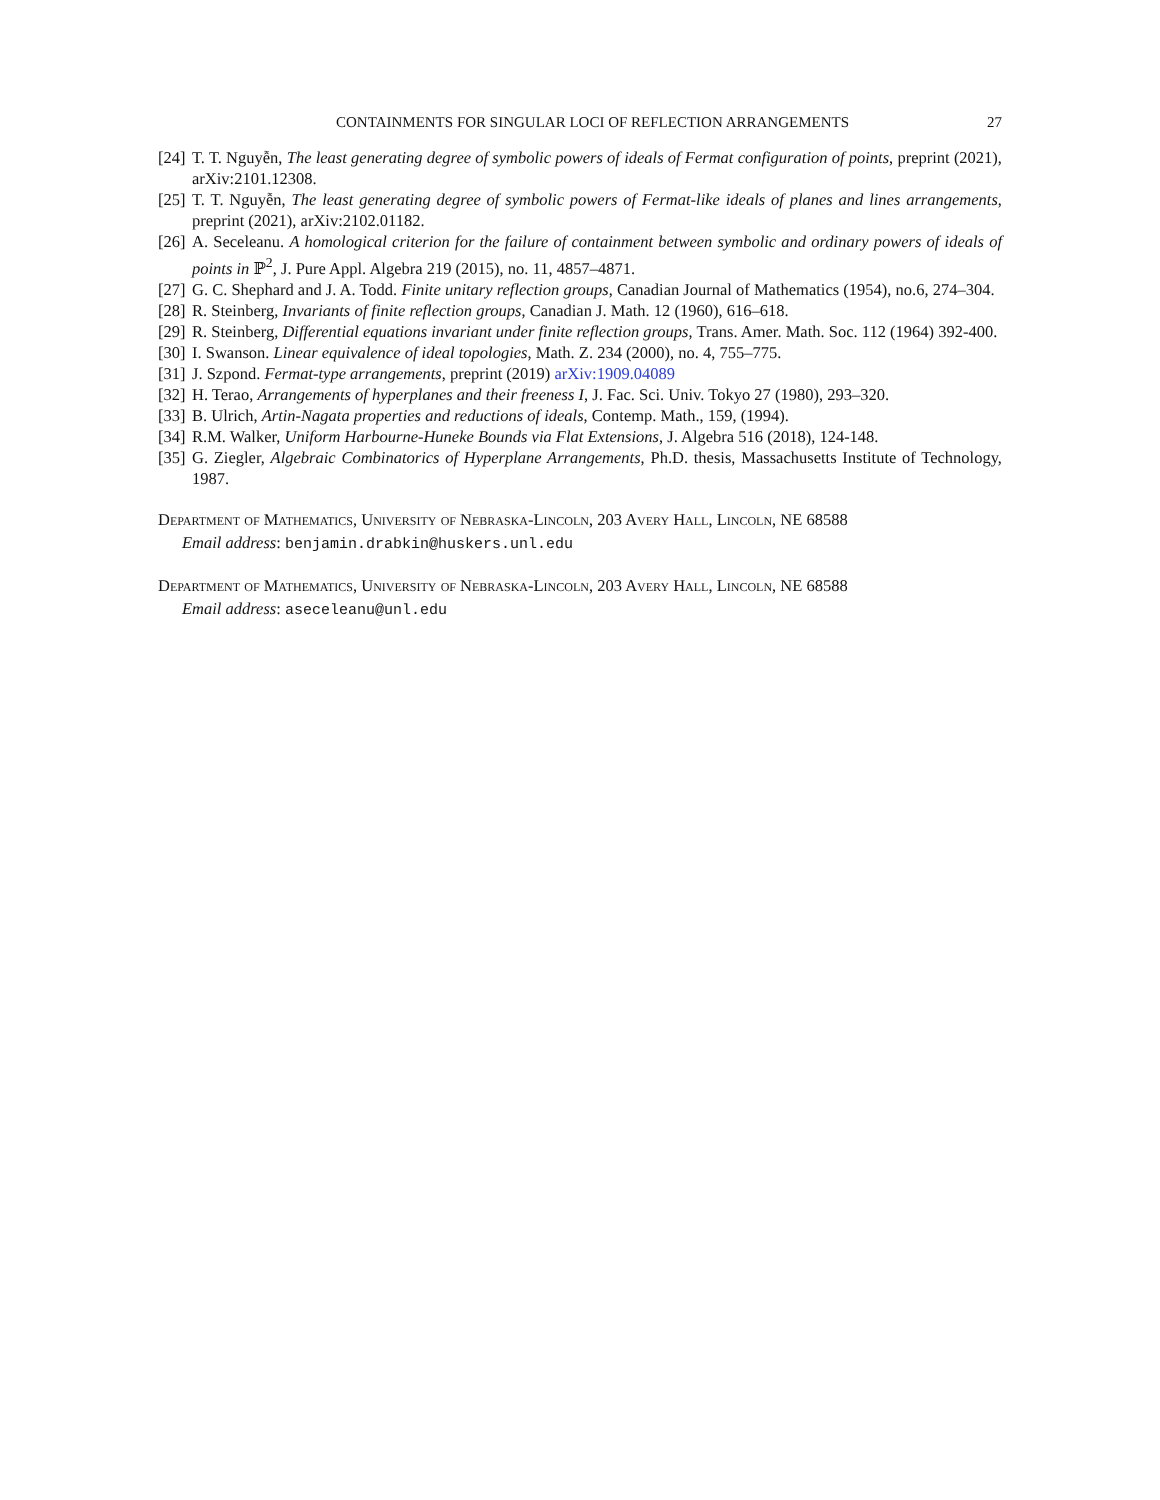CONTAINMENTS FOR SINGULAR LOCI OF REFLECTION ARRANGEMENTS 27
[24] T. T. Nguyễn, The least generating degree of symbolic powers of ideals of Fermat configuration of points, preprint (2021), arXiv:2101.12308.
[25] T. T. Nguyễn, The least generating degree of symbolic powers of Fermat-like ideals of planes and lines arrangements, preprint (2021), arXiv:2102.01182.
[26] A. Seceleanu. A homological criterion for the failure of containment between symbolic and ordinary powers of ideals of points in ℙ<sup>2</sup>, J. Pure Appl. Algebra 219 (2015), no. 11, 4857–4871.
[27] G. C. Shephard and J. A. Todd. Finite unitary reflection groups, Canadian Journal of Mathematics (1954), no.6, 274–304.
[28] R. Steinberg, Invariants of finite reflection groups, Canadian J. Math. 12 (1960), 616–618.
[29] R. Steinberg, Differential equations invariant under finite reflection groups, Trans. Amer. Math. Soc. 112 (1964) 392-400.
[30] I. Swanson. Linear equivalence of ideal topologies, Math. Z. 234 (2000), no. 4, 755–775.
[31] J. Szpond. Fermat-type arrangements, preprint (2019) arXiv:1909.04089
[32] H. Terao, Arrangements of hyperplanes and their freeness I, J. Fac. Sci. Univ. Tokyo 27 (1980), 293–320.
[33] B. Ulrich, Artin-Nagata properties and reductions of ideals, Contemp. Math., 159, (1994).
[34] R.M. Walker, Uniform Harbourne-Huneke Bounds via Flat Extensions, J. Algebra 516 (2018), 124-148.
[35] G. Ziegler, Algebraic Combinatorics of Hyperplane Arrangements, Ph.D. thesis, Massachusetts Institute of Technology, 1987.
Department of Mathematics, University of Nebraska-Lincoln, 203 Avery Hall, Lincoln, NE 68588
Email address: benjamin.drabkin@huskers.unl.edu
Department of Mathematics, University of Nebraska-Lincoln, 203 Avery Hall, Lincoln, NE 68588
Email address: aseceleanu@unl.edu